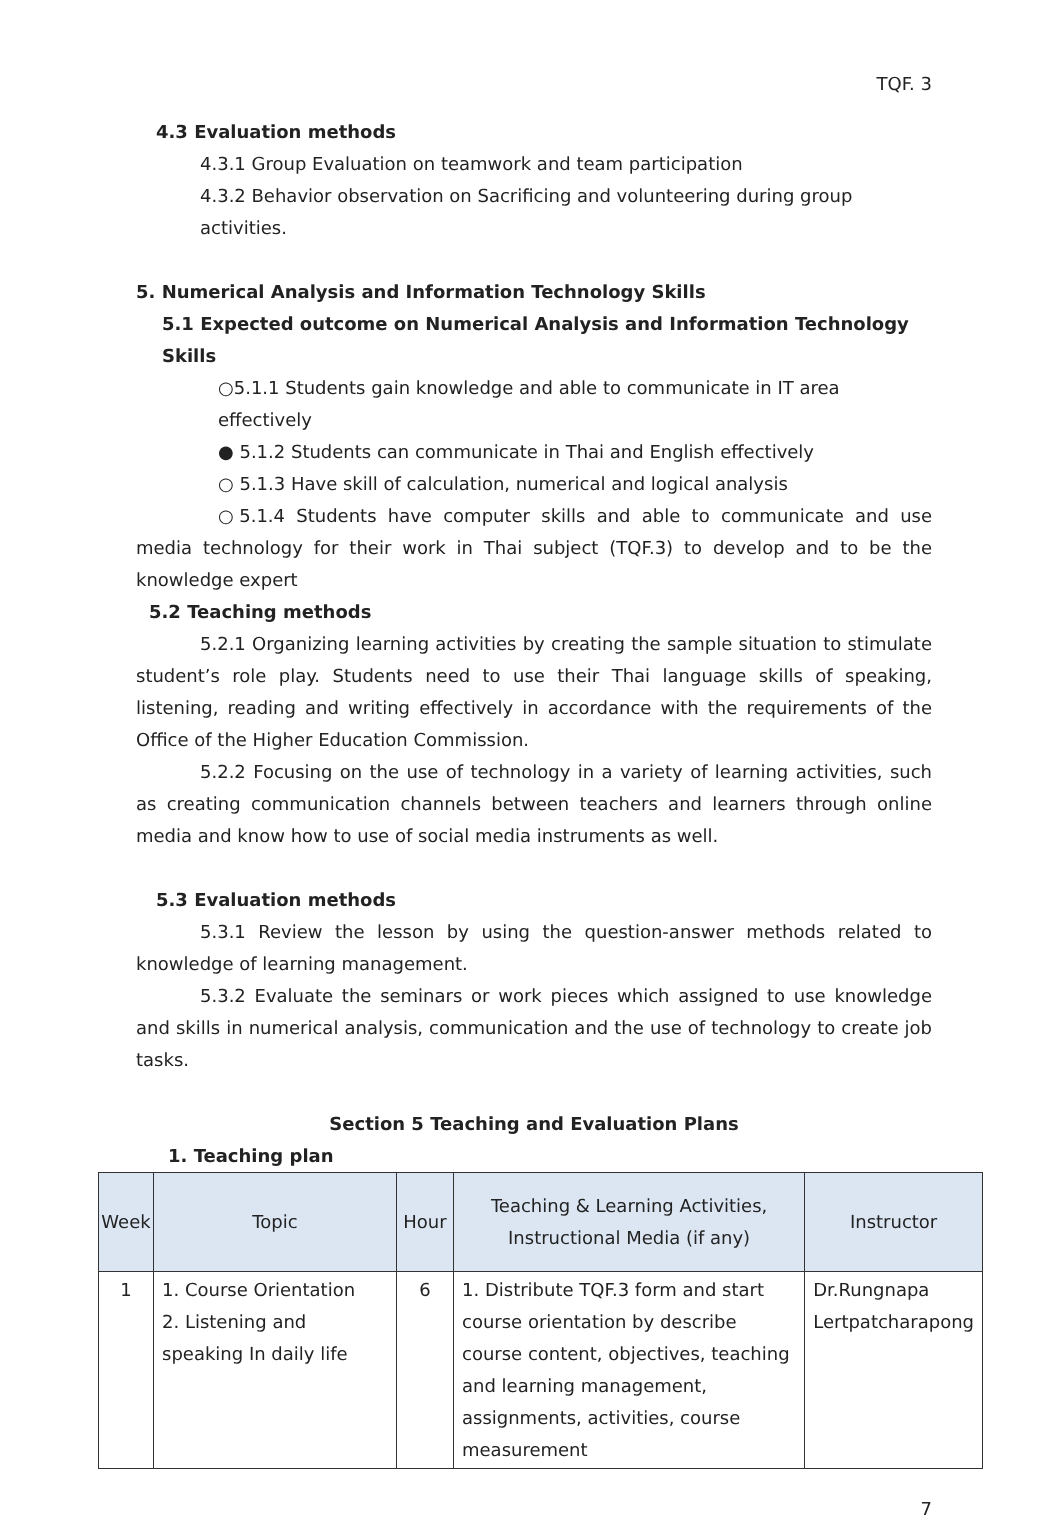TQF. 3
4.3 Evaluation methods
4.3.1 Group Evaluation on teamwork and team participation
4.3.2 Behavior observation on Sacrificing and volunteering during group activities.
5. Numerical Analysis and Information Technology Skills
5.1 Expected outcome on Numerical Analysis and Information Technology Skills
○5.1.1 Students gain knowledge and able to communicate in IT area effectively
● 5.1.2 Students can communicate in Thai and English effectively
○ 5.1.3 Have skill of calculation, numerical and logical analysis
○5.1.4 Students have computer skills and able to communicate and use media technology for their work in Thai subject (TQF.3) to develop and to be the knowledge expert
5.2 Teaching methods
5.2.1 Organizing learning activities by creating the sample situation to stimulate student’s role play. Students need to use their Thai language skills of speaking, listening, reading and writing effectively in accordance with the requirements of the Office of the Higher Education Commission.
5.2.2 Focusing on the use of technology in a variety of learning activities, such as creating communication channels between teachers and learners through online media and know how to use of social media instruments as well.
5.3 Evaluation methods
5.3.1 Review the lesson by using the question-answer methods related to knowledge of learning management.
5.3.2 Evaluate the seminars or work pieces which assigned to use knowledge and skills in numerical analysis, communication and the use of technology to create job tasks.
Section 5 Teaching and Evaluation Plans
1. Teaching plan
| Week | Topic | Hour | Teaching & Learning Activities, Instructional Media (if any) | Instructor |
| --- | --- | --- | --- | --- |
| 1 | 1. Course Orientation 2. Listening and speaking In daily life | 6 | 1. Distribute TQF.3 form and start course orientation by describe course content, objectives, teaching and learning management, assignments, activities, course measurement | Dr.Rungnapa Lertpatcharapong |
7